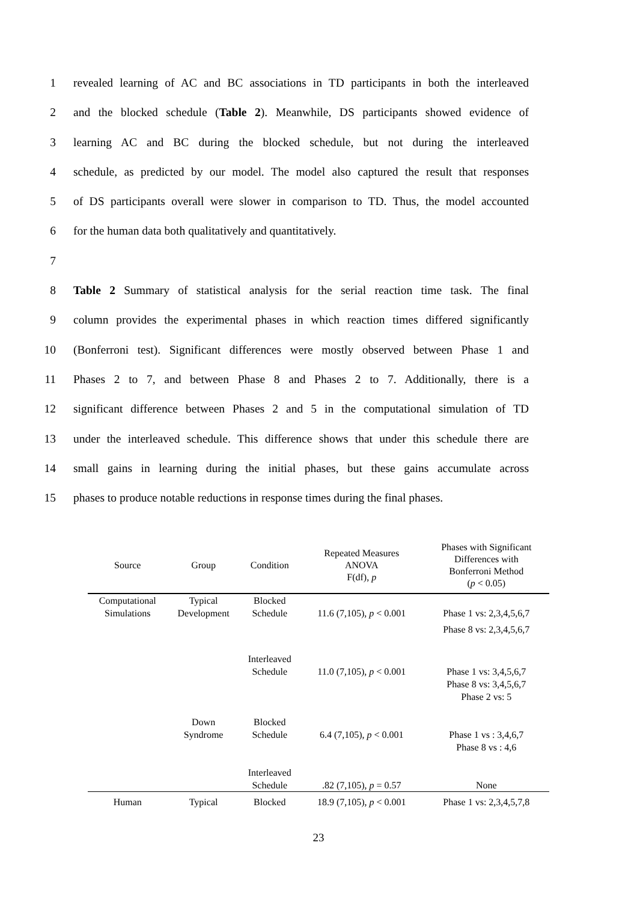1 revealed learning of AC and BC associations in TD participants in both the interleaved
2 and the blocked schedule (Table 2). Meanwhile, DS participants showed evidence of
3 learning AC and BC during the blocked schedule, but not during the interleaved
4 schedule, as predicted by our model. The model also captured the result that responses
5 of DS participants overall were slower in comparison to TD. Thus, the model accounted
6 for the human data both qualitatively and quantitatively.
7
8 Table 2 Summary of statistical analysis for the serial reaction time task. The final
9 column provides the experimental phases in which reaction times differed significantly
10 (Bonferroni test). Significant differences were mostly observed between Phase 1 and
11 Phases 2 to 7, and between Phase 8 and Phases 2 to 7. Additionally, there is a
12 significant difference between Phases 2 and 5 in the computational simulation of TD
13 under the interleaved schedule. This difference shows that under this schedule there are
14 small gains in learning during the initial phases, but these gains accumulate across
15 phases to produce notable reductions in response times during the final phases.
| Source | Group | Condition | Repeated Measures ANOVA F(df), p | Phases with Significant Differences with Bonferroni Method ( p < 0.05) |
| --- | --- | --- | --- | --- |
| Computational Simulations | Typical Development | Blocked Schedule | 11.6 (7,105), p < 0.001 | Phase 1 vs: 2,3,4,5,6,7 Phase 8 vs: 2,3,4,5,6,7 |
| | | Interleaved Schedule | 11.0 (7,105), p < 0.001 | Phase 1 vs: 3,4,5,6,7 Phase 8 vs: 3,4,5,6,7 Phase 2 vs: 5 |
| | Down Syndrome | Blocked Schedule | 6.4 (7,105), p < 0.001 | Phase 1 vs : 3,4,6,7 Phase 8 vs : 4,6 |
| | | Interleaved Schedule | .82 (7,105), p = 0.57 | None |
| Human | Typical | Blocked | 18.9 (7,105), p < 0.001 | Phase 1 vs: 2,3,4,5,7,8 |
23